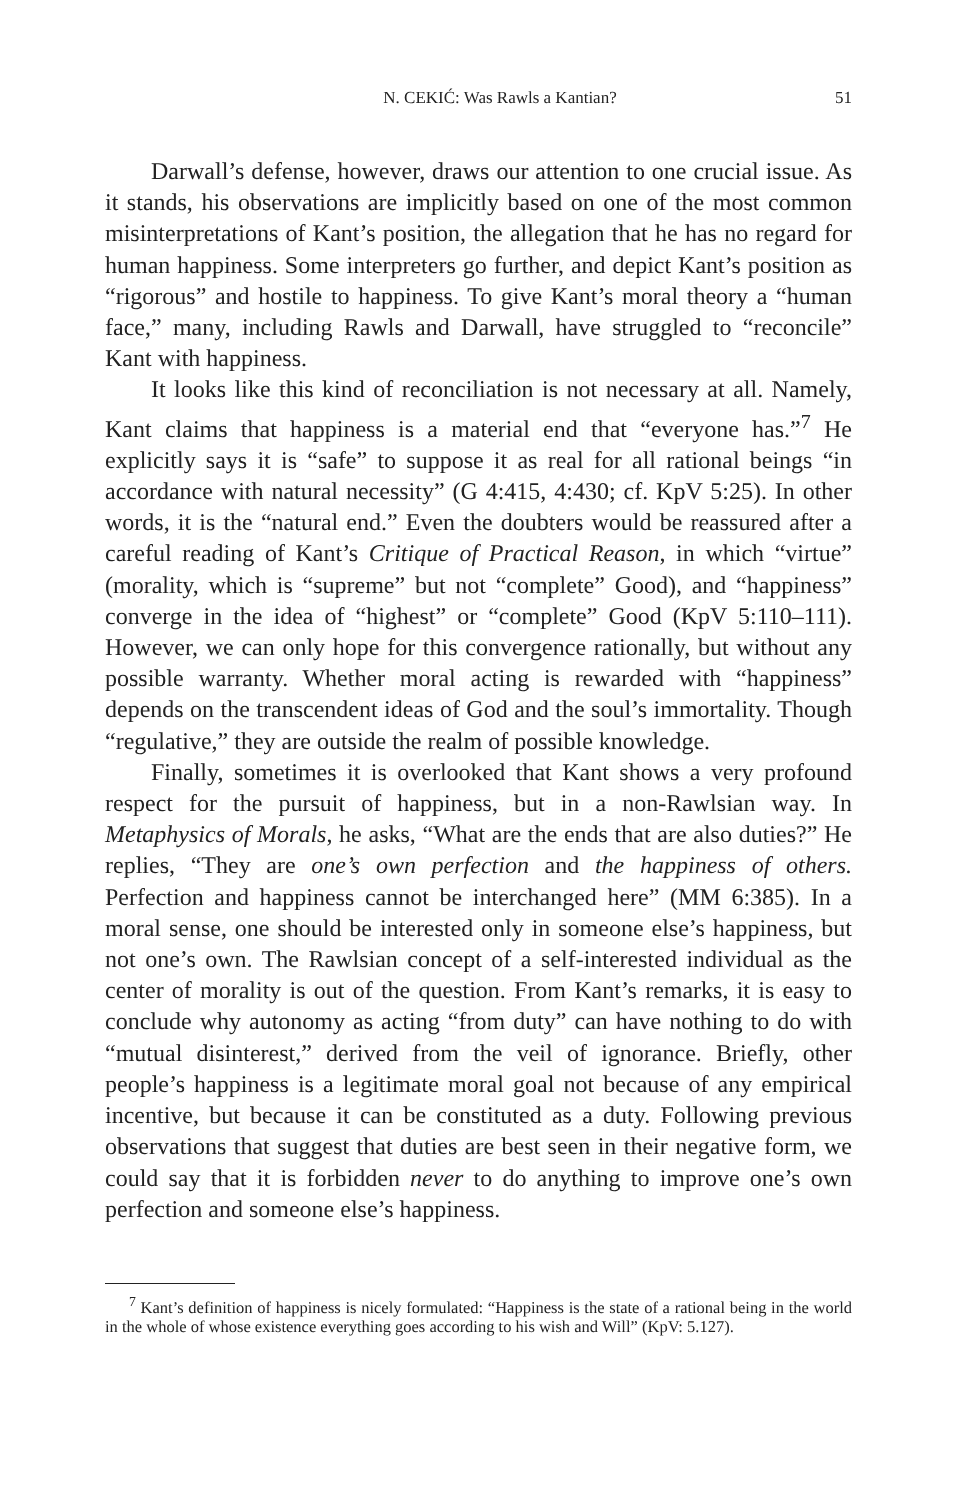N. CEKIĆ: Was Rawls a Kantian? 51
Darwall’s defense, however, draws our attention to one crucial issue. As it stands, his observations are implicitly based on one of the most common misinterpretations of Kant’s position, the allegation that he has no regard for human happiness. Some interpreters go further, and depict Kant’s position as “rigorous” and hostile to happiness. To give Kant’s moral theory a “human face,” many, including Rawls and Darwall, have struggled to “reconcile” Kant with happiness.
It looks like this kind of reconciliation is not necessary at all. Namely, Kant claims that happiness is a material end that “everyone has.”<sup>7</sup> He explicitly says it is “safe” to suppose it as real for all rational beings “in accordance with natural necessity” (G 4:415, 4:430; cf. KpV 5:25). In other words, it is the “natural end.” Even the doubters would be reassured after a careful reading of Kant’s Critique of Practical Reason, in which “virtue” (morality, which is “supreme” but not “complete” Good), and “happiness” converge in the idea of “highest” or “complete” Good (KpV 5:110–111). However, we can only hope for this convergence rationally, but without any possible warranty. Whether moral acting is rewarded with “happiness” depends on the transcendent ideas of God and the soul’s immortality. Though “regulative,” they are outside the realm of possible knowledge.
Finally, sometimes it is overlooked that Kant shows a very profound respect for the pursuit of happiness, but in a non-Rawlsian way. In Metaphysics of Morals, he asks, “What are the ends that are also duties?” He replies, “They are one’s own perfection and the happiness of others. Perfection and happiness cannot be interchanged here” (MM 6:385). In a moral sense, one should be interested only in someone else’s happiness, but not one’s own. The Rawlsian concept of a self-interested individual as the center of morality is out of the question. From Kant’s remarks, it is easy to conclude why autonomy as acting “from duty” can have nothing to do with “mutual disinterest,” derived from the veil of ignorance. Briefly, other people’s happiness is a legitimate moral goal not because of any empirical incentive, but because it can be constituted as a duty. Following previous observations that suggest that duties are best seen in their negative form, we could say that it is forbidden never to do anything to improve one’s own perfection and someone else’s happiness.
<sup>7</sup> Kant’s definition of happiness is nicely formulated: “Happiness is the state of a rational being in the world in the whole of whose existence everything goes according to his wish and Will” (KpV: 5.127).